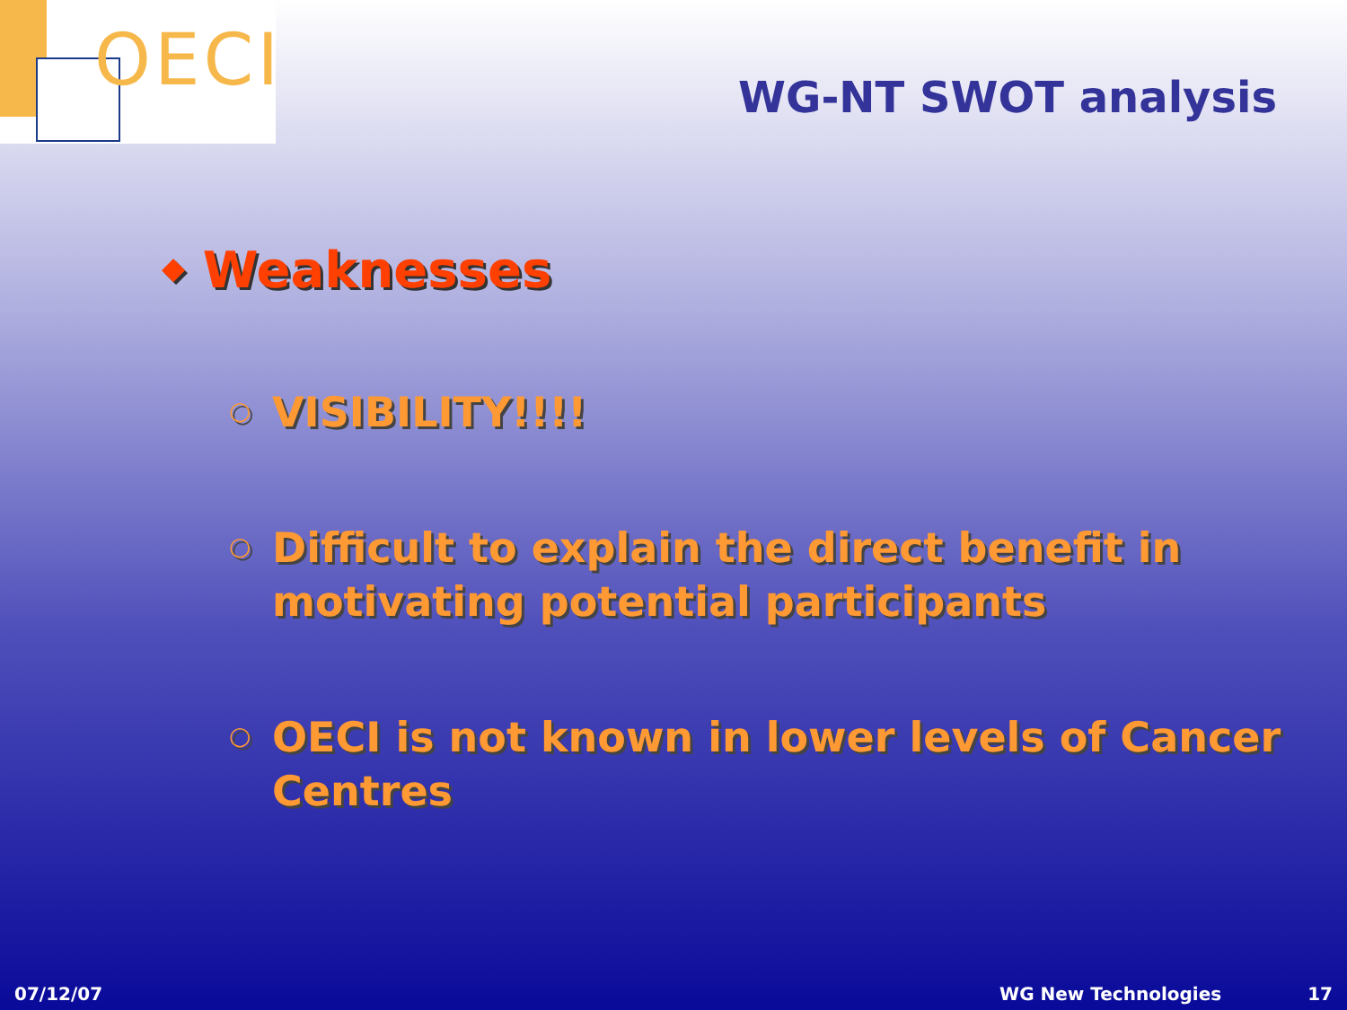OECI
WG-NT SWOT analysis
◆ Weaknesses
○ VISIBILITY!!!!
○ Difficult to explain the direct benefit in motivating potential participants
○ OECI is not known in lower levels of Cancer Centres
07/12/07 WG New Technologies 17